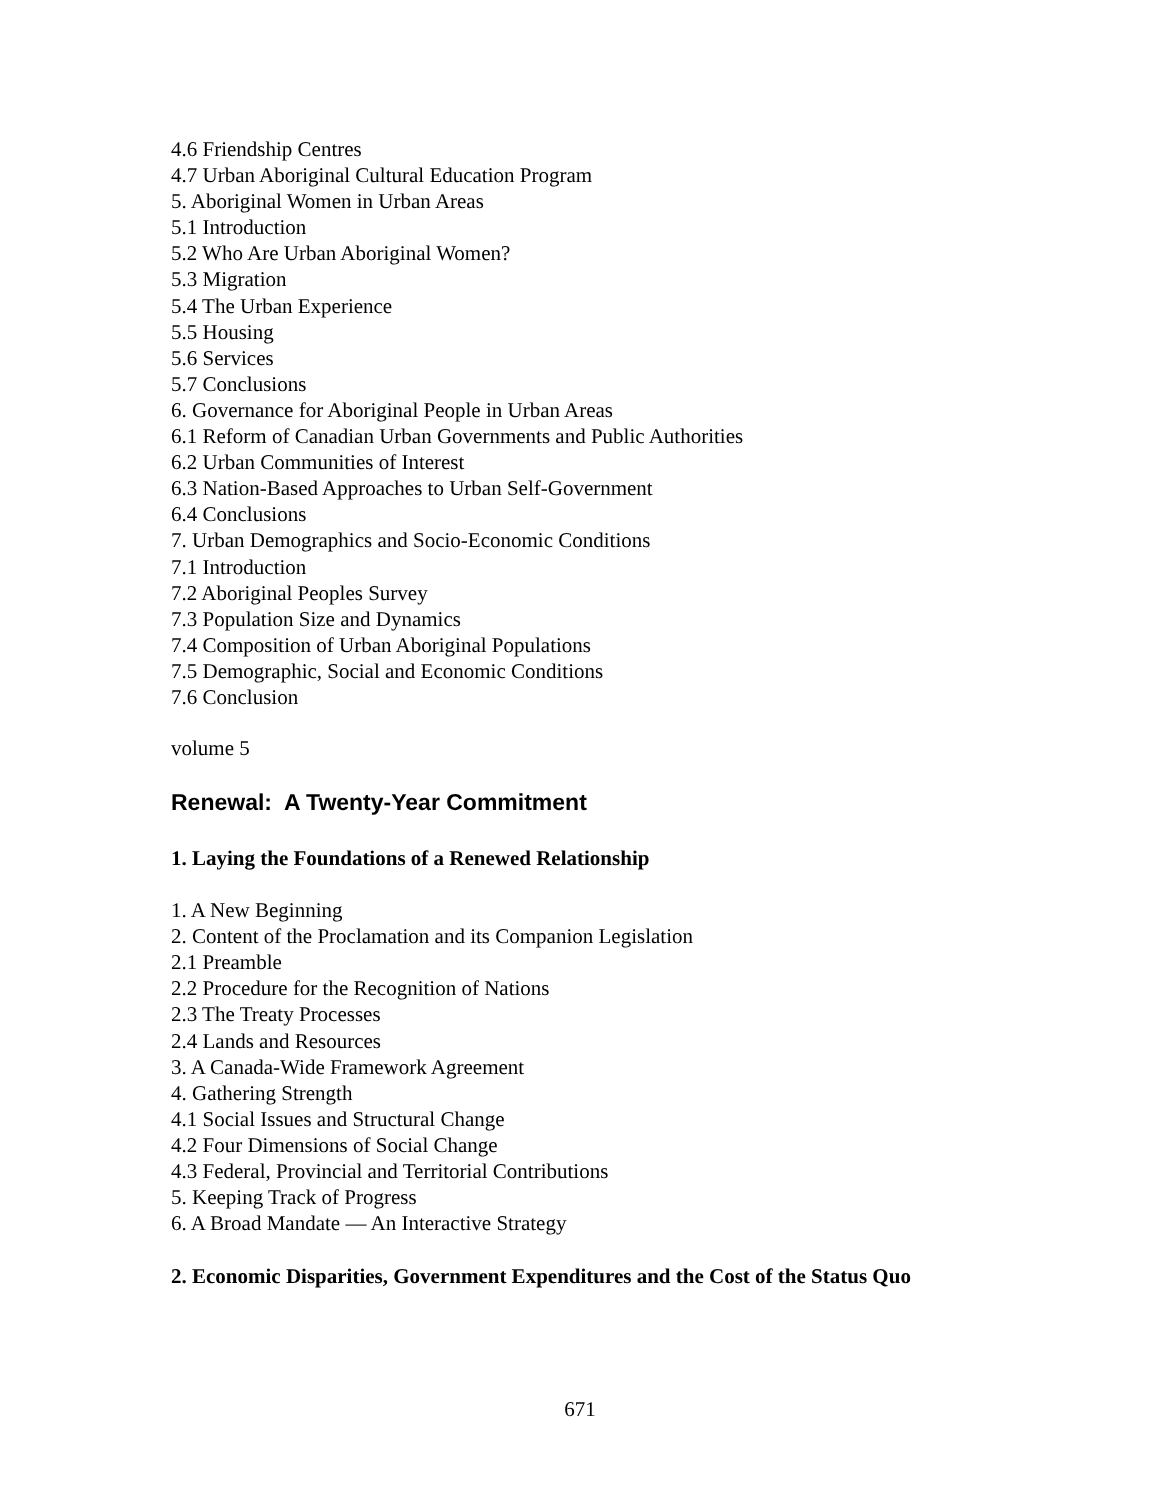4.6 Friendship Centres
4.7 Urban Aboriginal Cultural Education Program
5. Aboriginal Women in Urban Areas
5.1 Introduction
5.2 Who Are Urban Aboriginal Women?
5.3 Migration
5.4 The Urban Experience
5.5 Housing
5.6 Services
5.7 Conclusions
6. Governance for Aboriginal People in Urban Areas
6.1 Reform of Canadian Urban Governments and Public Authorities
6.2 Urban Communities of Interest
6.3 Nation-Based Approaches to Urban Self-Government
6.4 Conclusions
7. Urban Demographics and Socio-Economic Conditions
7.1 Introduction
7.2 Aboriginal Peoples Survey
7.3 Population Size and Dynamics
7.4 Composition of Urban Aboriginal Populations
7.5 Demographic, Social and Economic Conditions
7.6 Conclusion
volume 5
Renewal: A Twenty-Year Commitment
1. Laying the Foundations of a Renewed Relationship
1. A New Beginning
2. Content of the Proclamation and its Companion Legislation
2.1 Preamble
2.2 Procedure for the Recognition of Nations
2.3 The Treaty Processes
2.4 Lands and Resources
3. A Canada-Wide Framework Agreement
4. Gathering Strength
4.1 Social Issues and Structural Change
4.2 Four Dimensions of Social Change
4.3 Federal, Provincial and Territorial Contributions
5. Keeping Track of Progress
6. A Broad Mandate — An Interactive Strategy
2. Economic Disparities, Government Expenditures and the Cost of the Status Quo
671